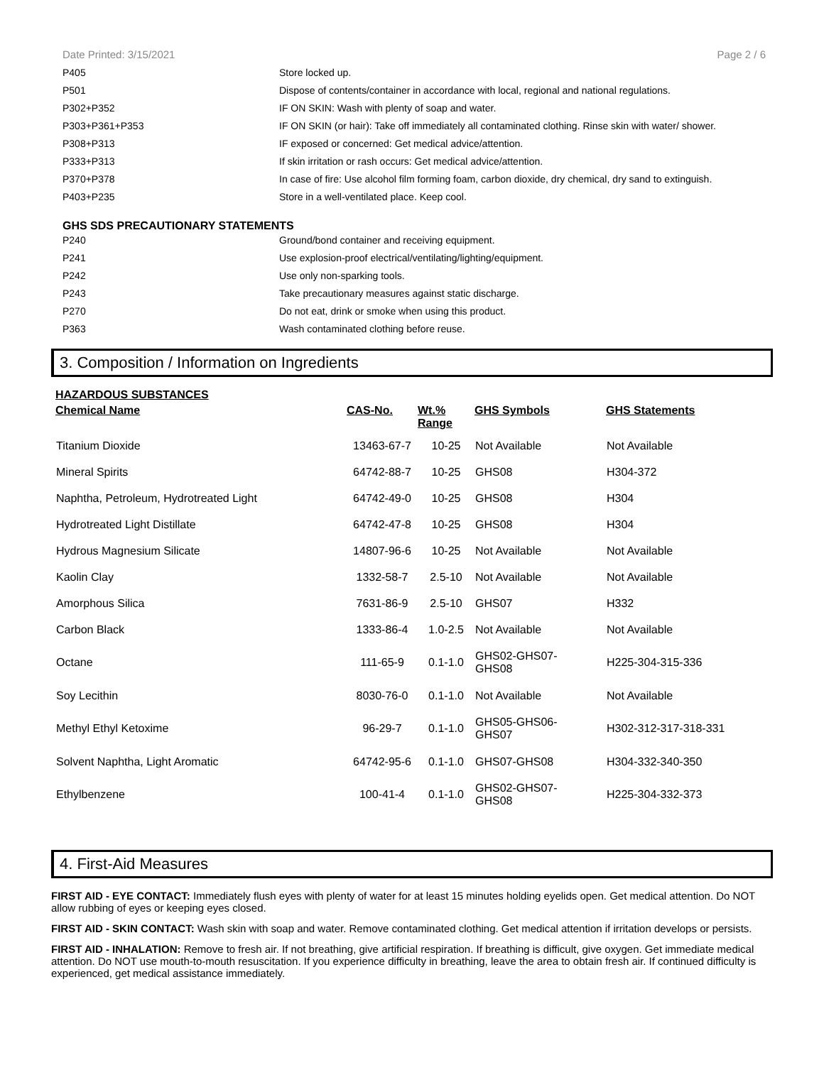Date Printed: 3/15/2021 Page 2 / 6
| P405 | Store locked up. |
| P501 | Dispose of contents/container in accordance with local, regional and national regulations. |
| P302+P352 | IF ON SKIN: Wash with plenty of soap and water. |
| P303+P361+P353 | IF ON SKIN (or hair): Take off immediately all contaminated clothing. Rinse skin with water/ shower. |
| P308+P313 | IF exposed or concerned: Get medical advice/attention. |
| P333+P313 | If skin irritation or rash occurs: Get medical advice/attention. |
| P370+P378 | In case of fire: Use alcohol film forming foam, carbon dioxide, dry chemical, dry sand to extinguish. |
| P403+P235 | Store in a well-ventilated place. Keep cool. |
GHS SDS PRECAUTIONARY STATEMENTS
| P240 | Ground/bond container and receiving equipment. |
| P241 | Use explosion-proof electrical/ventilating/lighting/equipment. |
| P242 | Use only non-sparking tools. |
| P243 | Take precautionary measures against static discharge. |
| P270 | Do not eat, drink or smoke when using this product. |
| P363 | Wash contaminated clothing before reuse. |
3. Composition / Information on Ingredients
HAZARDOUS SUBSTANCES
| Chemical Name | CAS-No. | Wt.% Range | GHS Symbols | GHS Statements |
| --- | --- | --- | --- | --- |
| Titanium Dioxide | 13463-67-7 | 10-25 | Not Available | Not Available |
| Mineral Spirits | 64742-88-7 | 10-25 | GHS08 | H304-372 |
| Naphtha, Petroleum, Hydrotreated Light | 64742-49-0 | 10-25 | GHS08 | H304 |
| Hydrotreated Light Distillate | 64742-47-8 | 10-25 | GHS08 | H304 |
| Hydrous Magnesium Silicate | 14807-96-6 | 10-25 | Not Available | Not Available |
| Kaolin Clay | 1332-58-7 | 2.5-10 | Not Available | Not Available |
| Amorphous Silica | 7631-86-9 | 2.5-10 | GHS07 | H332 |
| Carbon Black | 1333-86-4 | 1.0-2.5 | Not Available | Not Available |
| Octane | 111-65-9 | 0.1-1.0 | GHS02-GHS07- GHS08 | H225-304-315-336 |
| Soy Lecithin | 8030-76-0 | 0.1-1.0 | Not Available | Not Available |
| Methyl Ethyl Ketoxime | 96-29-7 | 0.1-1.0 | GHS05-GHS06- GHS07 | H302-312-317-318-331 |
| Solvent Naphtha, Light Aromatic | 64742-95-6 | 0.1-1.0 | GHS07-GHS08 | H304-332-340-350 |
| Ethylbenzene | 100-41-4 | 0.1-1.0 | GHS02-GHS07- GHS08 | H225-304-332-373 |
4. First-Aid Measures
FIRST AID - EYE CONTACT: Immediately flush eyes with plenty of water for at least 15 minutes holding eyelids open. Get medical attention. Do NOT allow rubbing of eyes or keeping eyes closed.
FIRST AID - SKIN CONTACT: Wash skin with soap and water. Remove contaminated clothing. Get medical attention if irritation develops or persists.
FIRST AID - INHALATION: Remove to fresh air. If not breathing, give artificial respiration. If breathing is difficult, give oxygen. Get immediate medical attention. Do NOT use mouth-to-mouth resuscitation. If you experience difficulty in breathing, leave the area to obtain fresh air. If continued difficulty is experienced, get medical assistance immediately.